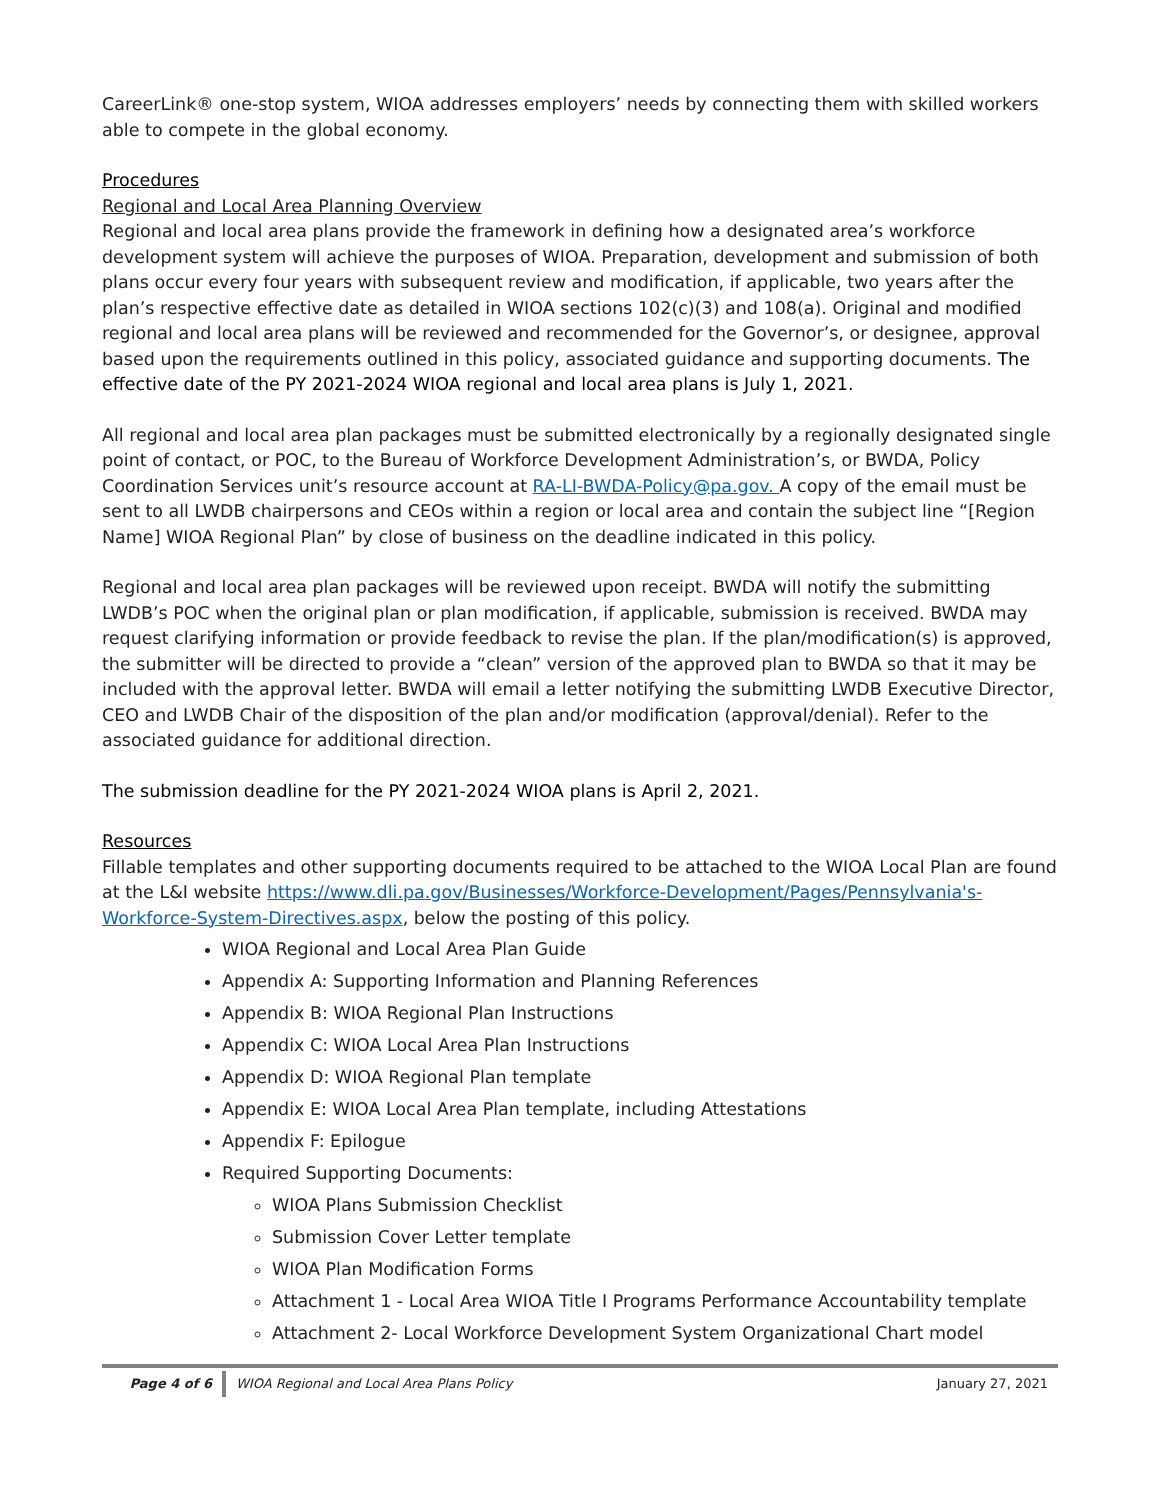CareerLink® one-stop system, WIOA addresses employers’ needs by connecting them with skilled workers able to compete in the global economy.
Procedures
Regional and Local Area Planning Overview
Regional and local area plans provide the framework in defining how a designated area’s workforce development system will achieve the purposes of WIOA. Preparation, development and submission of both plans occur every four years with subsequent review and modification, if applicable, two years after the plan’s respective effective date as detailed in WIOA sections 102(c)(3) and 108(a). Original and modified regional and local area plans will be reviewed and recommended for the Governor’s, or designee, approval based upon the requirements outlined in this policy, associated guidance and supporting documents. The effective date of the PY 2021-2024 WIOA regional and local area plans is July 1, 2021.
All regional and local area plan packages must be submitted electronically by a regionally designated single point of contact, or POC, to the Bureau of Workforce Development Administration’s, or BWDA, Policy Coordination Services unit’s resource account at RA-LI-BWDA-Policy@pa.gov. A copy of the email must be sent to all LWDB chairpersons and CEOs within a region or local area and contain the subject line “[Region Name] WIOA Regional Plan” by close of business on the deadline indicated in this policy.
Regional and local area plan packages will be reviewed upon receipt. BWDA will notify the submitting LWDB’s POC when the original plan or plan modification, if applicable, submission is received. BWDA may request clarifying information or provide feedback to revise the plan. If the plan/modification(s) is approved, the submitter will be directed to provide a “clean” version of the approved plan to BWDA so that it may be included with the approval letter. BWDA will email a letter notifying the submitting LWDB Executive Director, CEO and LWDB Chair of the disposition of the plan and/or modification (approval/denial). Refer to the associated guidance for additional direction.
The submission deadline for the PY 2021-2024 WIOA plans is April 2, 2021.
Resources
Fillable templates and other supporting documents required to be attached to the WIOA Local Plan are found at the L&I website https://www.dli.pa.gov/Businesses/Workforce-Development/Pages/Pennsylvania's-Workforce-System-Directives.aspx, below the posting of this policy.
WIOA Regional and Local Area Plan Guide
Appendix A: Supporting Information and Planning References
Appendix B: WIOA Regional Plan Instructions
Appendix C: WIOA Local Area Plan Instructions
Appendix D: WIOA Regional Plan template
Appendix E: WIOA Local Area Plan template, including Attestations
Appendix F: Epilogue
Required Supporting Documents:
WIOA Plans Submission Checklist
Submission Cover Letter template
WIOA Plan Modification Forms
Attachment 1 - Local Area WIOA Title I Programs Performance Accountability template
Attachment 2- Local Workforce Development System Organizational Chart model
Page 4 of 6 WIOA Regional and Local Area Plans Policy January 27, 2021